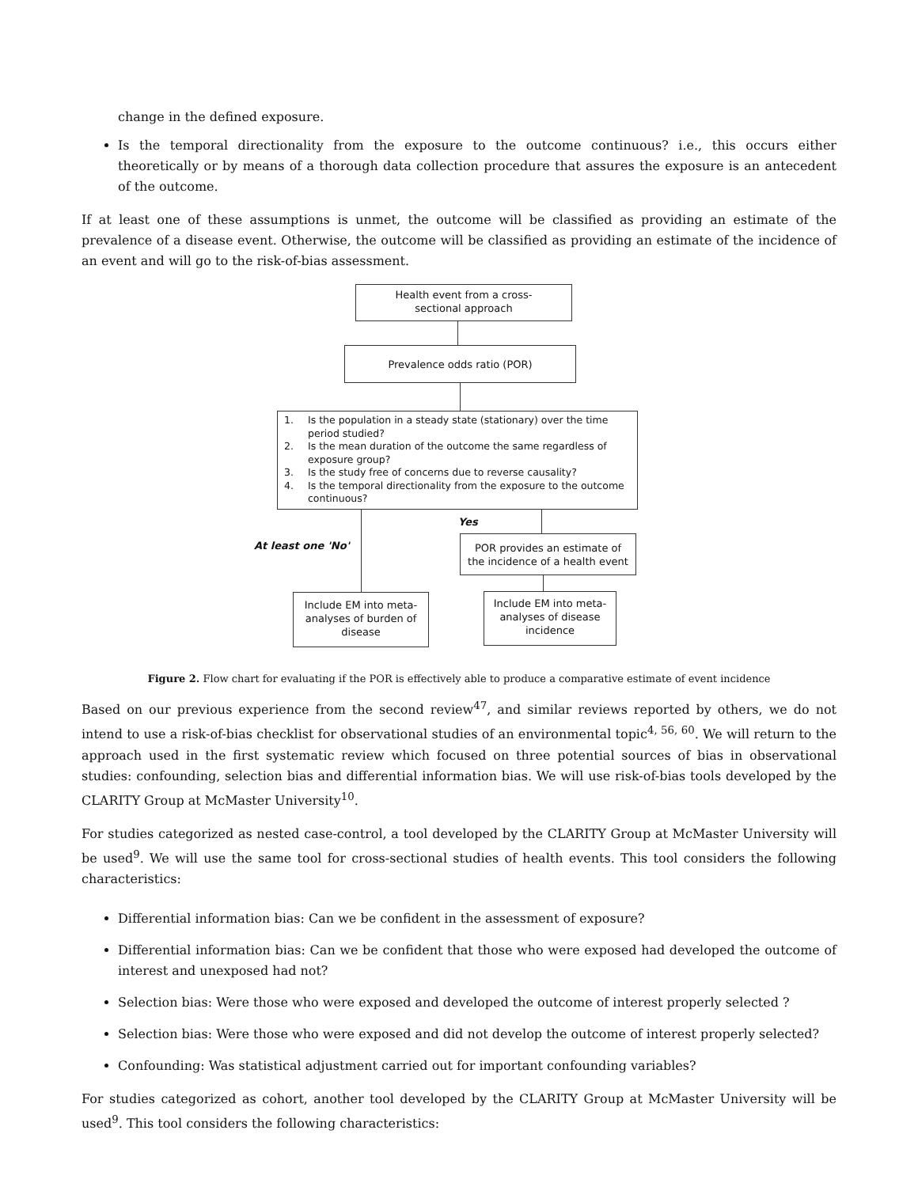change in the defined exposure.
Is the temporal directionality from the exposure to the outcome continuous? i.e., this occurs either theoretically or by means of a thorough data collection procedure that assures the exposure is an antecedent of the outcome.
If at least one of these assumptions is unmet, the outcome will be classified as providing an estimate of the prevalence of a disease event. Otherwise, the outcome will be classified as providing an estimate of the incidence of an event and will go to the risk-of-bias assessment.
Health event from a cross-
sectional approach
Prevalence odds ratio (POR)
1. Is the population in a steady state (stationary) over the time period studied?
2. Is the mean duration of the outcome the same regardless of exposure group?
3. Is the study free of concerns due to reverse causality?
4. Is the temporal directionality from the exposure to the outcome continuous?
Yes
At least one 'No'
POR provides an estimate of
the incidence of a health event
Include EM into meta-
analyses of burden of
disease
Include EM into meta-
analyses of disease
incidence
Figure 2. Flow chart for evaluating if the POR is effectively able to produce a comparative estimate of event incidence
Based on our previous experience from the second review<sup>47</sup>, and similar reviews reported by others, we do not intend to use a risk-of-bias checklist for observational studies of an environmental topic<sup>4, 56, 60</sup>. We will return to the approach used in the first systematic review which focused on three potential sources of bias in observational studies: confounding, selection bias and differential information bias. We will use risk-of-bias tools developed by the CLARITY Group at McMaster University<sup>10</sup>.
For studies categorized as nested case-control, a tool developed by the CLARITY Group at McMaster University will be used<sup>9</sup>. We will use the same tool for cross-sectional studies of health events. This tool considers the following characteristics:
Differential information bias: Can we be confident in the assessment of exposure?
Differential information bias: Can we be confident that those who were exposed had developed the outcome of interest and unexposed had not?
Selection bias: Were those who were exposed and developed the outcome of interest properly selected ?
Selection bias: Were those who were exposed and did not develop the outcome of interest properly selected?
Confounding: Was statistical adjustment carried out for important confounding variables?
For studies categorized as cohort, another tool developed by the CLARITY Group at McMaster University will be used<sup>9</sup>. This tool considers the following characteristics: